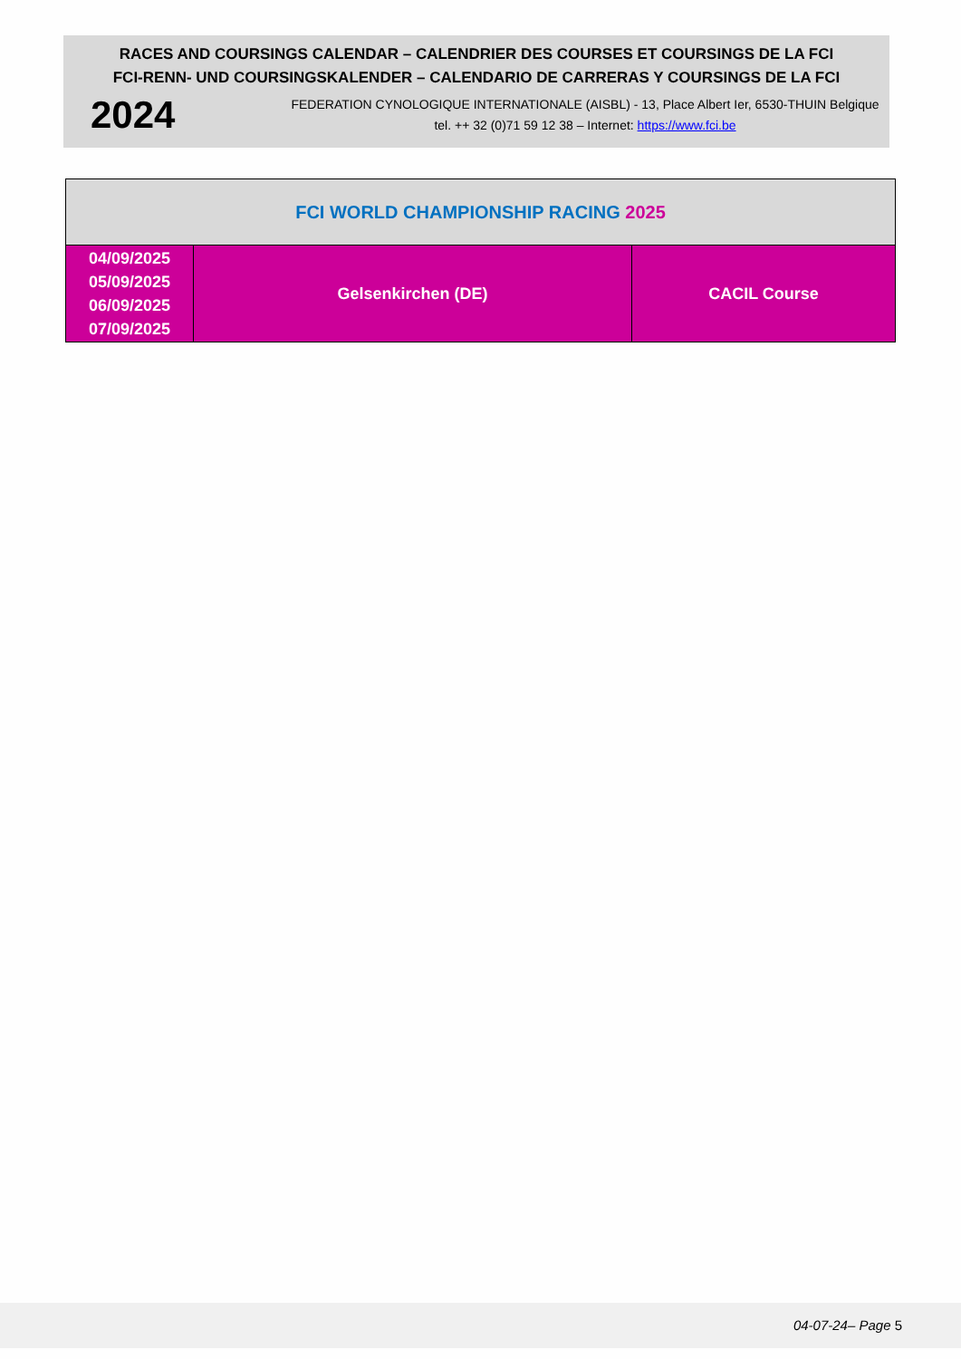RACES AND COURSINGS CALENDAR – CALENDRIER DES COURSES ET COURSINGS DE LA FCI
FCI-RENN- UND COURSINGSKALENDER – CALENDARIO DE CARRERAS Y COURSINGS DE LA FCI
2024
FEDERATION CYNOLOGIQUE INTERNATIONALE (AISBL) - 13, Place Albert Ier, 6530-THUIN Belgique
tel. ++ 32 (0)71 59 12 38 – Internet: https://www.fci.be
| FCI WORLD CHAMPIONSHIP RACING 2025 | | |
| --- | --- | --- |
| 04/09/2025 05/09/2025 06/09/2025 07/09/2025 | Gelsenkirchen (DE) | CACIL Course |
04-07-24– Page 5